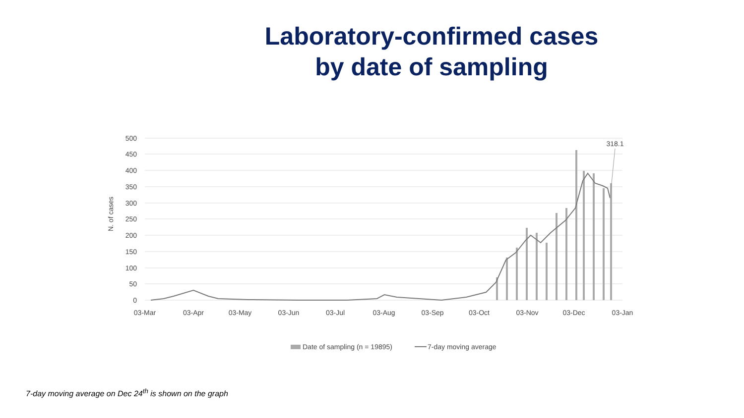Laboratory-confirmed cases
by date of sampling
500
450
400
350
300
250
200
150
100
50
0
N. of cases
03-Mar
03-Apr
03-May
03-Jun
03-Jul
03-Aug
03-Sep
03-Oct
03-Nov
03-Dec
03-Jan
318.1
Date of sampling (n = 19895)
7-day moving average
7-day moving average on Dec 24<sup>th</sup> is shown on the graph